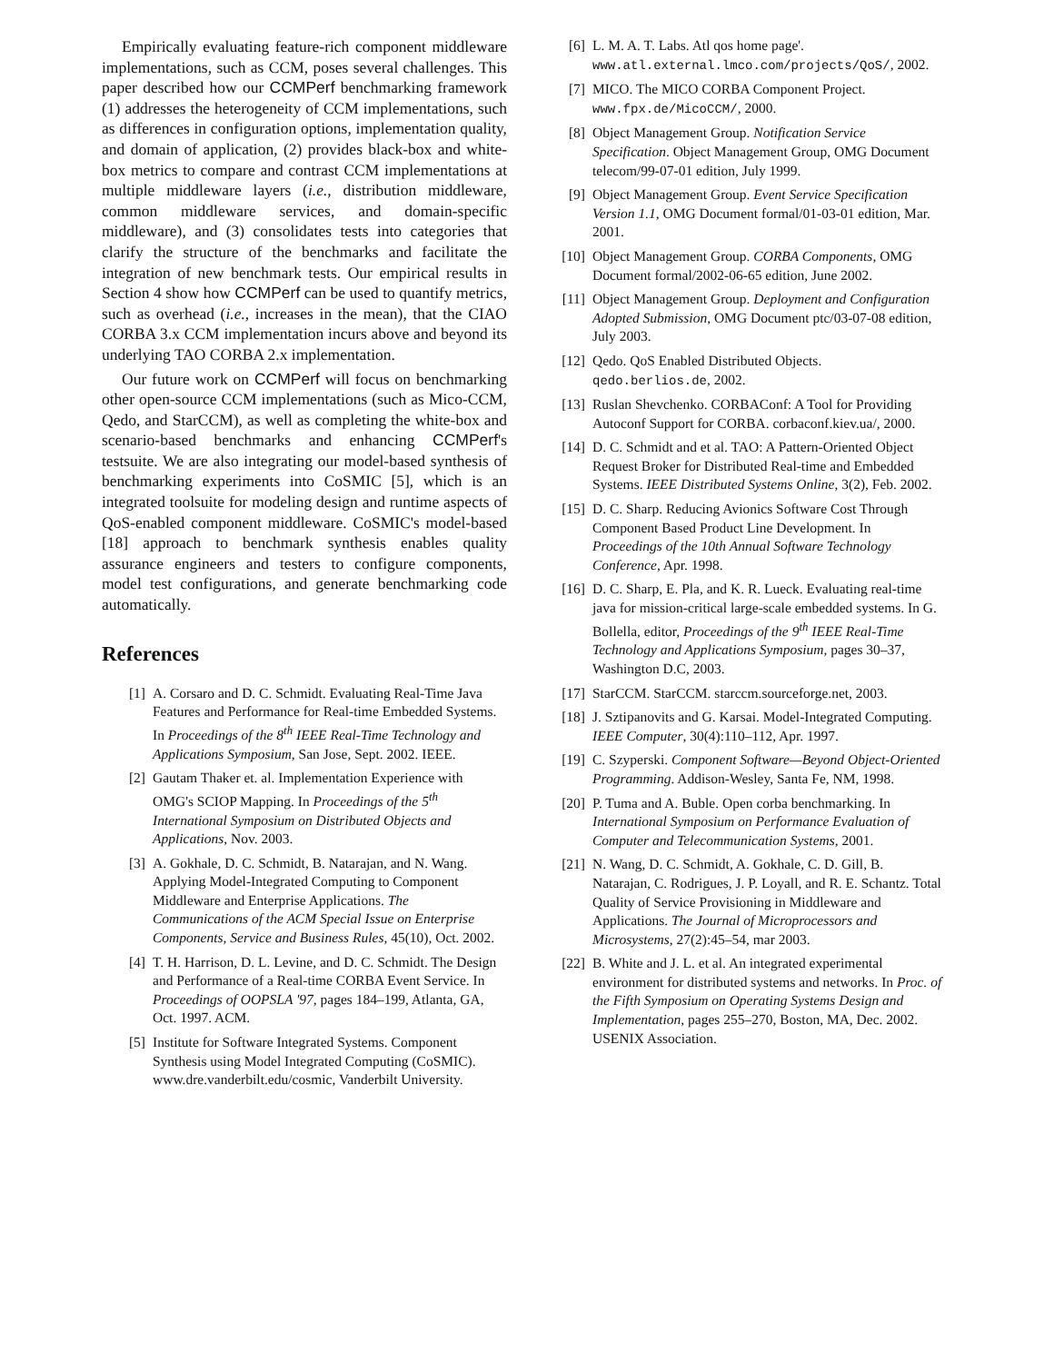Empirically evaluating feature-rich component middleware implementations, such as CCM, poses several challenges. This paper described how our CCMPerf benchmarking framework (1) addresses the heterogeneity of CCM implementations, such as differences in configuration options, implementation quality, and domain of application, (2) provides black-box and white-box metrics to compare and contrast CCM implementations at multiple middleware layers (i.e., distribution middleware, common middleware services, and domain-specific middleware), and (3) consolidates tests into categories that clarify the structure of the benchmarks and facilitate the integration of new benchmark tests. Our empirical results in Section 4 show how CCMPerf can be used to quantify metrics, such as overhead (i.e., increases in the mean), that the CIAO CORBA 3.x CCM implementation incurs above and beyond its underlying TAO CORBA 2.x implementation.
Our future work on CCMPerf will focus on benchmarking other open-source CCM implementations (such as Mico-CCM, Qedo, and StarCCM), as well as completing the white-box and scenario-based benchmarks and enhancing CCMPerf's testsuite. We are also integrating our model-based synthesis of benchmarking experiments into CoSMIC [5], which is an integrated toolsuite for modeling design and runtime aspects of QoS-enabled component middleware. CoSMIC's model-based [18] approach to benchmark synthesis enables quality assurance engineers and testers to configure components, model test configurations, and generate benchmarking code automatically.
References
[1] A. Corsaro and D. C. Schmidt. Evaluating Real-Time Java Features and Performance for Real-time Embedded Systems. In Proceedings of the 8<sup>th</sup> IEEE Real-Time Technology and Applications Symposium, San Jose, Sept. 2002. IEEE.
[2] Gautam Thaker et. al. Implementation Experience with OMG's SCIOP Mapping. In Proceedings of the 5<sup>th</sup> International Symposium on Distributed Objects and Applications, Nov. 2003.
[3] A. Gokhale, D. C. Schmidt, B. Natarajan, and N. Wang. Applying Model-Integrated Computing to Component Middleware and Enterprise Applications. The Communications of the ACM Special Issue on Enterprise Components, Service and Business Rules, 45(10), Oct. 2002.
[4] T. H. Harrison, D. L. Levine, and D. C. Schmidt. The Design and Performance of a Real-time CORBA Event Service. In Proceedings of OOPSLA '97, pages 184–199, Atlanta, GA, Oct. 1997. ACM.
[5] Institute for Software Integrated Systems. Component Synthesis using Model Integrated Computing (CoSMIC). www.dre.vanderbilt.edu/cosmic, Vanderbilt University.
[6] L. M. A. T. Labs. Atl qos home page'. www.atl.external.lmco.com/projects/QoS/, 2002.
[7] MICO. The MICO CORBA Component Project. www.fpx.de/MicoCCM/, 2000.
[8] Object Management Group. Notification Service Specification. Object Management Group, OMG Document telecom/99-07-01 edition, July 1999.
[9] Object Management Group. Event Service Specification Version 1.1, OMG Document formal/01-03-01 edition, Mar. 2001.
[10] Object Management Group. CORBA Components, OMG Document formal/2002-06-65 edition, June 2002.
[11] Object Management Group. Deployment and Configuration Adopted Submission, OMG Document ptc/03-07-08 edition, July 2003.
[12] Qedo. QoS Enabled Distributed Objects. qedo.berlios.de, 2002.
[13] Ruslan Shevchenko. CORBAConf: A Tool for Providing Autoconf Support for CORBA. corbaconf.kiev.ua/, 2000.
[14] D. C. Schmidt and et al. TAO: A Pattern-Oriented Object Request Broker for Distributed Real-time and Embedded Systems. IEEE Distributed Systems Online, 3(2), Feb. 2002.
[15] D. C. Sharp. Reducing Avionics Software Cost Through Component Based Product Line Development. In Proceedings of the 10th Annual Software Technology Conference, Apr. 1998.
[16] D. C. Sharp, E. Pla, and K. R. Lueck. Evaluating real-time java for mission-critical large-scale embedded systems. In G. Bollella, editor, Proceedings of the 9<sup>th</sup> IEEE Real-Time Technology and Applications Symposium, pages 30–37, Washington D.C, 2003.
[17] StarCCM. StarCCM. starccm.sourceforge.net, 2003.
[18] J. Sztipanovits and G. Karsai. Model-Integrated Computing. IEEE Computer, 30(4):110–112, Apr. 1997.
[19] C. Szyperski. Component Software—Beyond Object-Oriented Programming. Addison-Wesley, Santa Fe, NM, 1998.
[20] P. Tuma and A. Buble. Open corba benchmarking. In International Symposium on Performance Evaluation of Computer and Telecommunication Systems, 2001.
[21] N. Wang, D. C. Schmidt, A. Gokhale, C. D. Gill, B. Natarajan, C. Rodrigues, J. P. Loyall, and R. E. Schantz. Total Quality of Service Provisioning in Middleware and Applications. The Journal of Microprocessors and Microsystems, 27(2):45–54, mar 2003.
[22] B. White and J. L. et al. An integrated experimental environment for distributed systems and networks. In Proc. of the Fifth Symposium on Operating Systems Design and Implementation, pages 255–270, Boston, MA, Dec. 2002. USENIX Association.